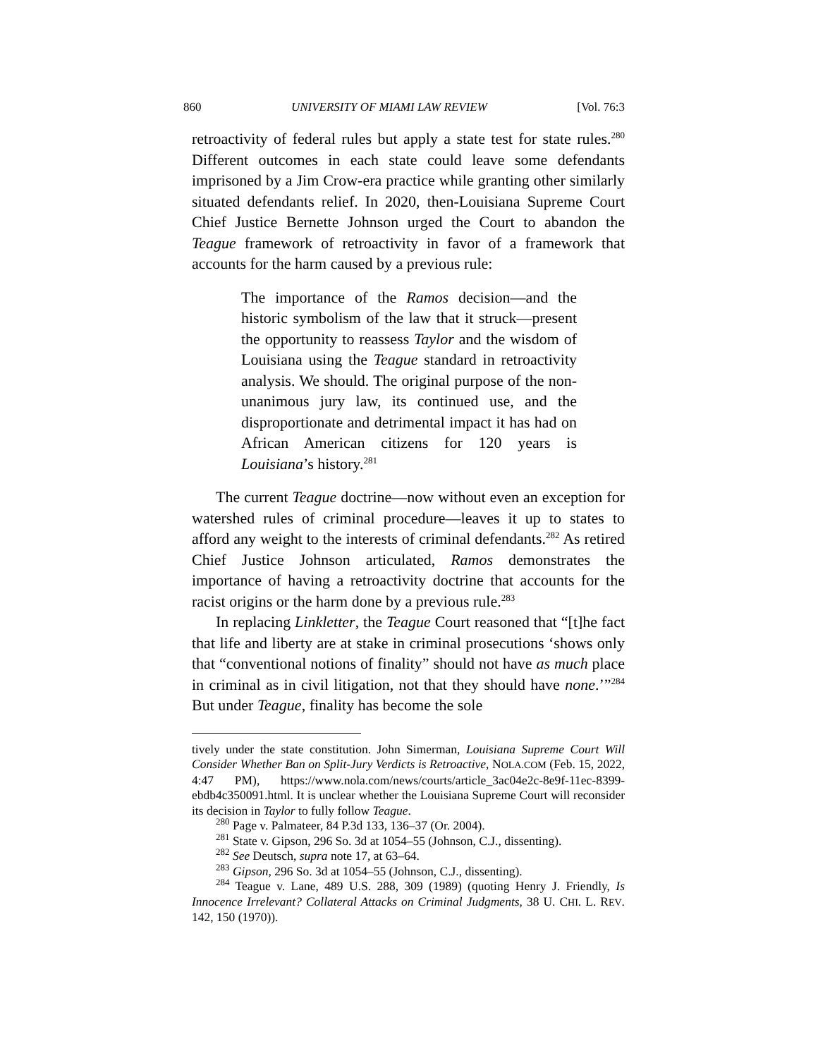860 UNIVERSITY OF MIAMI LAW REVIEW [Vol. 76:3
retroactivity of federal rules but apply a state test for state rules.<sup>280</sup> Different outcomes in each state could leave some defendants imprisoned by a Jim Crow-era practice while granting other similarly situated defendants relief. In 2020, then-Louisiana Supreme Court Chief Justice Bernette Johnson urged the Court to abandon the Teague framework of retroactivity in favor of a framework that accounts for the harm caused by a previous rule:
The importance of the Ramos decision—and the historic symbolism of the law that it struck—present the opportunity to reassess Taylor and the wisdom of Louisiana using the Teague standard in retroactivity analysis. We should. The original purpose of the non-unanimous jury law, its continued use, and the disproportionate and detrimental impact it has had on African American citizens for 120 years is Louisiana’s history.<sup>281</sup>
The current Teague doctrine—now without even an exception for watershed rules of criminal procedure—leaves it up to states to afford any weight to the interests of criminal defendants.<sup>282</sup> As retired Chief Justice Johnson articulated, Ramos demonstrates the importance of having a retroactivity doctrine that accounts for the racist origins or the harm done by a previous rule.<sup>283</sup>
In replacing Linkletter, the Teague Court reasoned that “[t]he fact that life and liberty are at stake in criminal prosecutions ‘shows only that “conventional notions of finality” should not have as much place in criminal as in civil litigation, not that they should have none.’”<sup>284</sup> But under Teague, finality has become the sole
tively under the state constitution. John Simerman, Louisiana Supreme Court Will Consider Whether Ban on Split-Jury Verdicts is Retroactive, NOLA.COM (Feb. 15, 2022, 4:47 PM), https://www.nola.com/news/courts/article_3ac04e2c-8e9f-11ec-8399-ebdb4c350091.html. It is unclear whether the Louisiana Supreme Court will reconsider its decision in Taylor to fully follow Teague.
<sup>280</sup> Page v. Palmateer, 84 P.3d 133, 136–37 (Or. 2004).
<sup>281</sup> State v. Gipson, 296 So. 3d at 1054–55 (Johnson, C.J., dissenting).
<sup>282</sup> See Deutsch, supra note 17, at 63–64.
<sup>283</sup> Gipson, 296 So. 3d at 1054–55 (Johnson, C.J., dissenting).
<sup>284</sup> Teague v. Lane, 489 U.S. 288, 309 (1989) (quoting Henry J. Friendly, Is Innocence Irrelevant? Collateral Attacks on Criminal Judgments, 38 U. CHI. L. REV. 142, 150 (1970)).